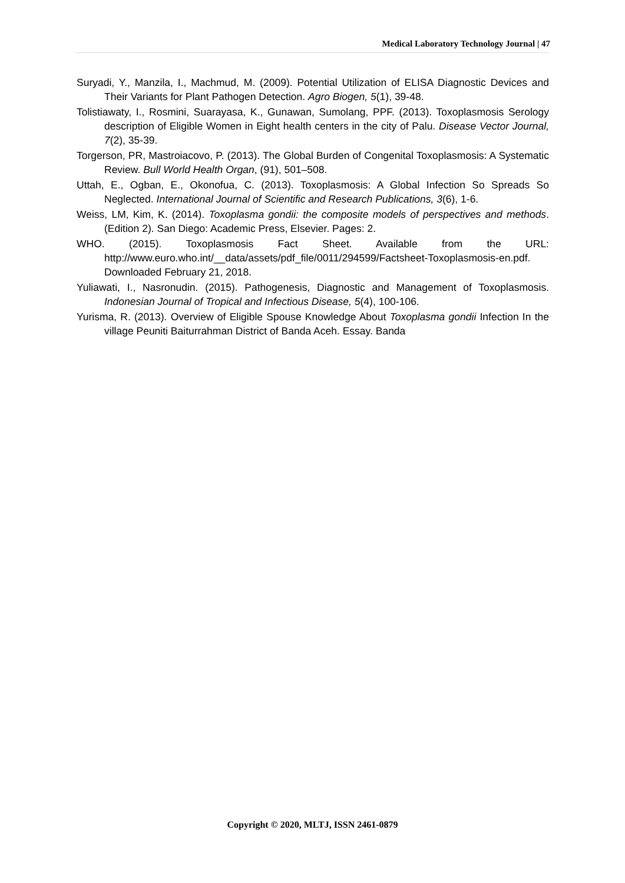Medical Laboratory Technology Journal | 47
Suryadi, Y., Manzila, I., Machmud, M. (2009). Potential Utilization of ELISA Diagnostic Devices and Their Variants for Plant Pathogen Detection. Agro Biogen, 5(1), 39-48.
Tolistiawaty, I., Rosmini, Suarayasa, K., Gunawan, Sumolang, PPF. (2013). Toxoplasmosis Serology description of Eligible Women in Eight health centers in the city of Palu. Disease Vector Journal, 7(2), 35-39.
Torgerson, PR, Mastroiacovo, P. (2013). The Global Burden of Congenital Toxoplasmosis: A Systematic Review. Bull World Health Organ, (91), 501–508.
Uttah, E., Ogban, E., Okonofua, C. (2013). Toxoplasmosis: A Global Infection So Spreads So Neglected. International Journal of Scientific and Research Publications, 3(6), 1-6.
Weiss, LM, Kim, K. (2014). Toxoplasma gondii: the composite models of perspectives and methods. (Edition 2). San Diego: Academic Press, Elsevier. Pages: 2.
WHO. (2015). Toxoplasmosis Fact Sheet. Available from the URL: http://www.euro.who.int/__data/assets/pdf_file/0011/294599/Factsheet-Toxoplasmosis-en.pdf. Downloaded February 21, 2018.
Yuliawati, I., Nasronudin. (2015). Pathogenesis, Diagnostic and Management of Toxoplasmosis. Indonesian Journal of Tropical and Infectious Disease, 5(4), 100-106.
Yurisma, R. (2013). Overview of Eligible Spouse Knowledge About Toxoplasma gondii Infection In the village Peuniti Baiturrahman District of Banda Aceh. Essay. Banda
Copyright © 2020, MLTJ, ISSN 2461-0879